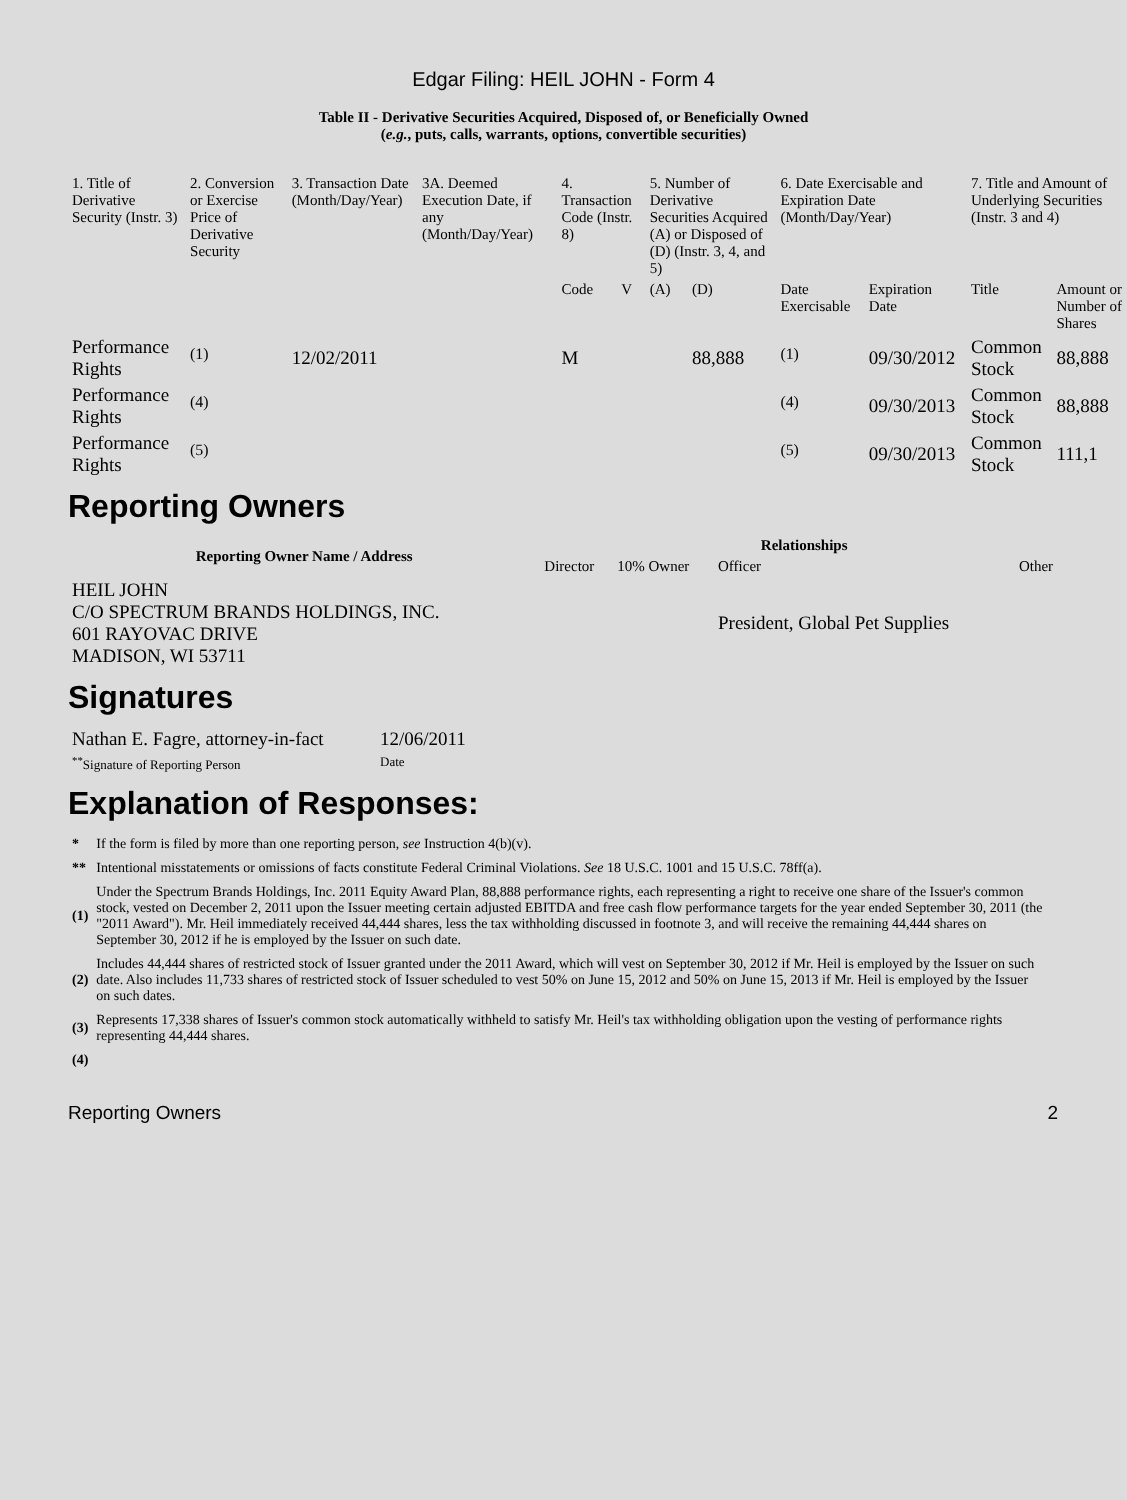Edgar Filing: HEIL JOHN - Form 4
Table II - Derivative Securities Acquired, Disposed of, or Beneficially Owned
(e.g., puts, calls, warrants, options, convertible securities)
| 1. Title of Derivative Security (Instr. 3) | 2. Conversion or Exercise Price of Derivative Security | 3. Transaction Date (Month/Day/Year) | 3A. Deemed Execution Date, if any (Month/Day/Year) | 4. Transaction Code (Instr. 8) | | 5. Number of Derivative Securities Acquired (A) or Disposed of (D) (Instr. 3, 4, and 5) | | 6. Date Exercisable and Expiration Date (Month/Day/Year) | | 7. Title and Amount of Underlying Securities (Instr. 3 and 4) | |
| --- | --- | --- | --- | --- | --- | --- | --- | --- | --- | --- | --- |
| | | | | Code | V | (A) | (D) | Date Exercisable | Expiration Date | Title | Amount or Number of Shares |
| Performance Rights | <sup>(1)</sup> | 12/02/2011 | | M | | | 88,888 | <sup>(1)</sup> | 09/30/2012 | Common Stock | 88,888 |
| Performance Rights | <sup>(4)</sup> | | | | | | | <sup>(4)</sup> | 09/30/2013 | Common Stock | 88,888 |
| Performance Rights | <sup>(5)</sup> | | | | | | | <sup>(5)</sup> | 09/30/2013 | Common Stock | 111,1 |
Reporting Owners
| Reporting Owner Name / Address | Relationships | | | |
| --- | --- | --- | --- | --- |
| | Director | 10% Owner | Officer | Other |
| HEIL JOHN C/O SPECTRUM BRANDS HOLDINGS, INC. 601 RAYOVAC DRIVE MADISON, WI 53711 | | | President, Global Pet Supplies | |
Signatures
| Nathan E. Fagre, attorney-in-fact | 12/06/2011 |
| <sup>**</sup> Signature of Reporting Person | Date |
Explanation of Responses:
| * | If the form is filed by more than one reporting person, see Instruction 4(b)(v). |
| ** | Intentional misstatements or omissions of facts constitute Federal Criminal Violations. See 18 U.S.C. 1001 and 15 U.S.C. 78ff(a). |
| (1) | Under the Spectrum Brands Holdings, Inc. 2011 Equity Award Plan, 88,888 performance rights, each representing a right to receive one share of the Issuer's common stock, vested on December 2, 2011 upon the Issuer meeting certain adjusted EBITDA and free cash flow performance targets for the year ended September 30, 2011 (the "2011 Award"). Mr. Heil immediately received 44,444 shares, less the tax withholding discussed in footnote 3, and will receive the remaining 44,444 shares on September 30, 2012 if he is employed by the Issuer on such date. |
| (2) | Includes 44,444 shares of restricted stock of Issuer granted under the 2011 Award, which will vest on September 30, 2012 if Mr. Heil is employed by the Issuer on such date. Also includes 11,733 shares of restricted stock of Issuer scheduled to vest 50% on June 15, 2012 and 50% on June 15, 2013 if Mr. Heil is employed by the Issuer on such dates. |
| (3) | Represents 17,338 shares of Issuer's common stock automatically withheld to satisfy Mr. Heil's tax withholding obligation upon the vesting of performance rights representing 44,444 shares. |
| (4) | |
Reporting Owners 2